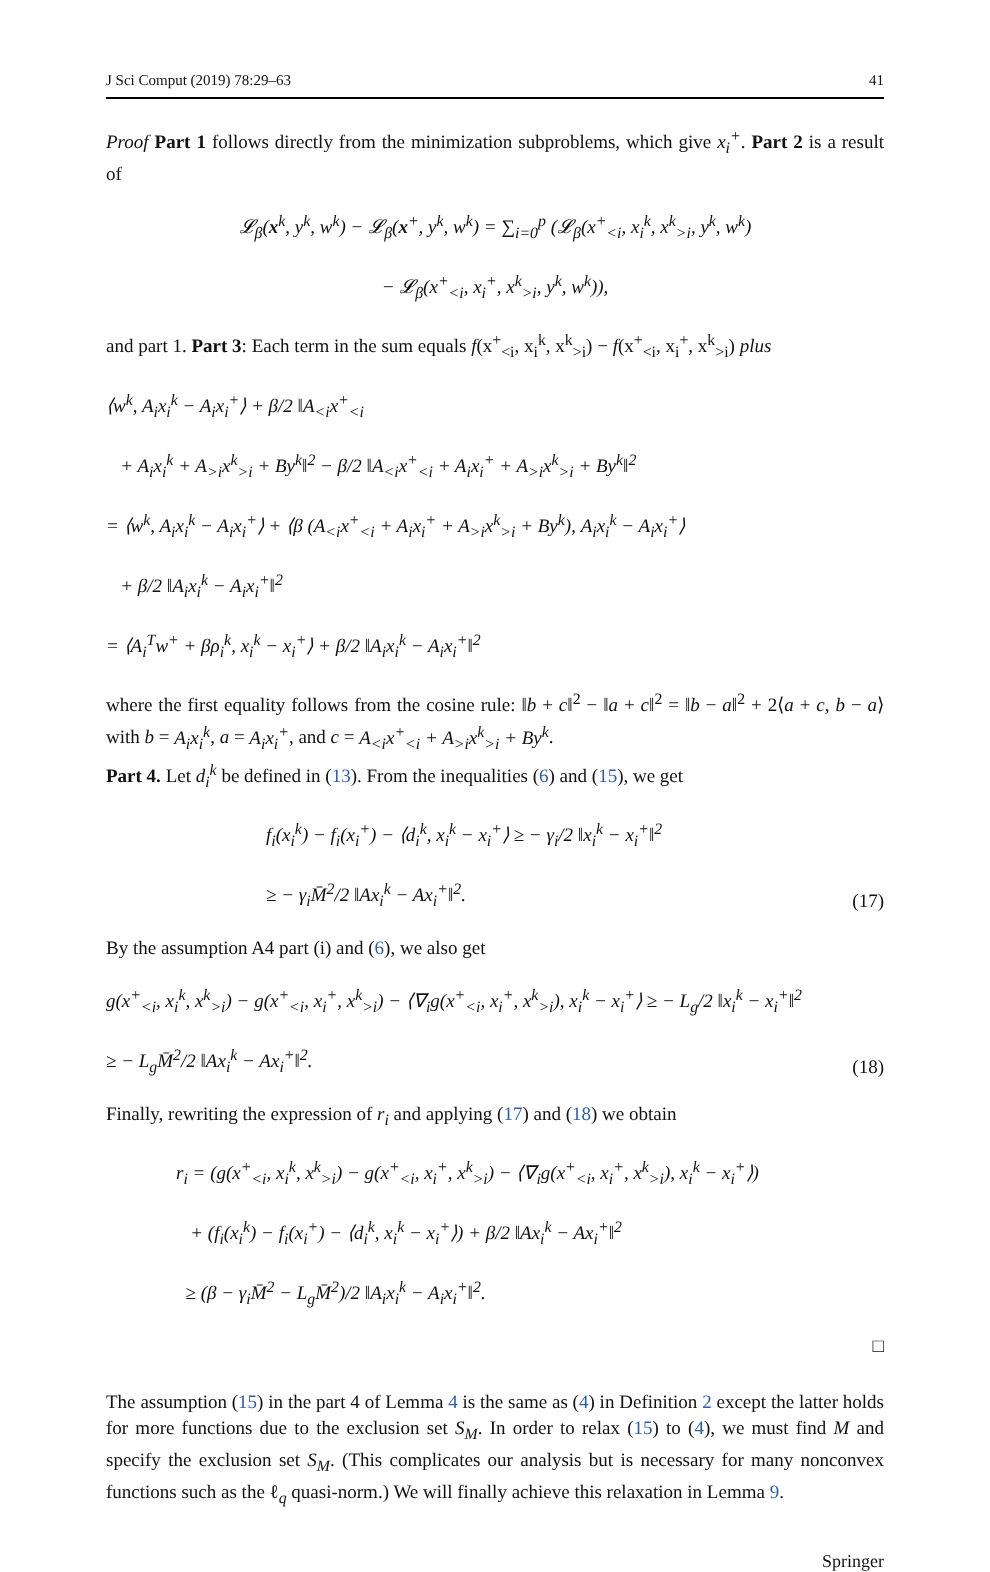J Sci Comput (2019) 78:29–63 41
Proof Part 1 follows directly from the minimization subproblems, which give x<sub>i</sub><sup>+</sup>. Part 2 is a result of
𝓛<sub>β</sub>(x<sup>k</sup>, y<sup>k</sup>, w<sup>k</sup>) − 𝓛<sub>β</sub>(x<sup>+</sup>, y<sup>k</sup>, w<sup>k</sup>) = ∑<sub>i=0</sub><sup>p</sup> (𝓛<sub>β</sub>(x<sup>+</sup><sub><i</sub>, x<sub>i</sub><sup>k</sup>, x<sup>k</sup><sub>>i</sub>, y<sup>k</sup>, w<sup>k</sup>)
− 𝓛<sub>β</sub>(x<sup>+</sup><sub><i</sub>, x<sub>i</sub><sup>+</sup>, x<sup>k</sup><sub>>i</sub>, y<sup>k</sup>, w<sup>k</sup>)),
and part 1. Part 3: Each term in the sum equals f(x<sup>+</sup><sub><i</sub>, x<sub>i</sub><sup>k</sup>, x<sup>k</sup><sub>>i</sub>) − f(x<sup>+</sup><sub><i</sub>, x<sub>i</sub><sup>+</sup>, x<sup>k</sup><sub>>i</sub>) plus
⟨w<sup>k</sup>, A<sub>i</sub>x<sub>i</sub><sup>k</sup> − A<sub>i</sub>x<sub>i</sub><sup>+</sup>⟩ + β/2 ‖A<sub><i</sub>x<sup>+</sup><sub><i</sub>
+ A<sub>i</sub>x<sub>i</sub><sup>k</sup> + A<sub>>i</sub>x<sup>k</sup><sub>>i</sub> + By<sup>k</sup>‖<sup>2</sup> − β/2 ‖A<sub><i</sub>x<sup>+</sup><sub><i</sub> + A<sub>i</sub>x<sub>i</sub><sup>+</sup> + A<sub>>i</sub>x<sup>k</sup><sub>>i</sub> + By<sup>k</sup>‖<sup>2</sup>
= ⟨w<sup>k</sup>, A<sub>i</sub>x<sub>i</sub><sup>k</sup> − A<sub>i</sub>x<sub>i</sub><sup>+</sup>⟩ + ⟨β (A<sub><i</sub>x<sup>+</sup><sub><i</sub> + A<sub>i</sub>x<sub>i</sub><sup>+</sup> + A<sub>>i</sub>x<sup>k</sup><sub>>i</sub> + By<sup>k</sup>), A<sub>i</sub>x<sub>i</sub><sup>k</sup> − A<sub>i</sub>x<sub>i</sub><sup>+</sup>⟩
+ β/2 ‖A<sub>i</sub>x<sub>i</sub><sup>k</sup> − A<sub>i</sub>x<sub>i</sub><sup>+</sup>‖<sup>2</sup>
= ⟨A<sub>i</sub><sup>T</sup>w<sup>+</sup> + βρ<sub>i</sub><sup>k</sup>, x<sub>i</sub><sup>k</sup> − x<sub>i</sub><sup>+</sup>⟩ + β/2 ‖A<sub>i</sub>x<sub>i</sub><sup>k</sup> − A<sub>i</sub>x<sub>i</sub><sup>+</sup>‖<sup>2</sup>
where the first equality follows from the cosine rule: ‖b + c‖<sup>2</sup> − ‖a + c‖<sup>2</sup> = ‖b − a‖<sup>2</sup> + 2⟨a + c, b − a⟩ with b = A<sub>i</sub>x<sub>i</sub><sup>k</sup>, a = A<sub>i</sub>x<sub>i</sub><sup>+</sup>, and c = A<sub><i</sub>x<sup>+</sup><sub><i</sub> + A<sub>>i</sub>x<sup>k</sup><sub>>i</sub> + By<sup>k</sup>.
Part 4. Let d<sub>i</sub><sup>k</sup> be defined in (13). From the inequalities (6) and (15), we get
f<sub>i</sub>(x<sub>i</sub><sup>k</sup>) − f<sub>i</sub>(x<sub>i</sub><sup>+</sup>) − ⟨d<sub>i</sub><sup>k</sup>, x<sub>i</sub><sup>k</sup> − x<sub>i</sub><sup>+</sup>⟩ ≥ − γ<sub>i</sub>/2 ‖x<sub>i</sub><sup>k</sup> − x<sub>i</sub><sup>+</sup>‖<sup>2</sup>
≥ − γ<sub>i</sub>M̄<sup>2</sup>/2 ‖Ax<sub>i</sub><sup>k</sup> − Ax<sub>i</sub><sup>+</sup>‖<sup>2</sup>. (17)
By the assumption A4 part (i) and (6), we also get
g(x<sup>+</sup><sub><i</sub>, x<sub>i</sub><sup>k</sup>, x<sup>k</sup><sub>>i</sub>) − g(x<sup>+</sup><sub><i</sub>, x<sub>i</sub><sup>+</sup>, x<sup>k</sup><sub>>i</sub>) − ⟨∇<sub>i</sub>g(x<sup>+</sup><sub><i</sub>, x<sub>i</sub><sup>+</sup>, x<sup>k</sup><sub>>i</sub>), x<sub>i</sub><sup>k</sup> − x<sub>i</sub><sup>+</sup>⟩ ≥ − L<sub>g</sub>/2 ‖x<sub>i</sub><sup>k</sup> − x<sub>i</sub><sup>+</sup>‖<sup>2</sup>
≥ − L<sub>g</sub>M̄<sup>2</sup>/2 ‖Ax<sub>i</sub><sup>k</sup> − Ax<sub>i</sub><sup>+</sup>‖<sup>2</sup>. (18)
Finally, rewriting the expression of r<sub>i</sub> and applying (17) and (18) we obtain
r<sub>i</sub> = (g(x<sup>+</sup><sub><i</sub>, x<sub>i</sub><sup>k</sup>, x<sup>k</sup><sub>>i</sub>) − g(x<sup>+</sup><sub><i</sub>, x<sub>i</sub><sup>+</sup>, x<sup>k</sup><sub>>i</sub>) − ⟨∇<sub>i</sub>g(x<sup>+</sup><sub><i</sub>, x<sub>i</sub><sup>+</sup>, x<sup>k</sup><sub>>i</sub>), x<sub>i</sub><sup>k</sup> − x<sub>i</sub><sup>+</sup>⟩)
+ (f<sub>i</sub>(x<sub>i</sub><sup>k</sup>) − f<sub>i</sub>(x<sub>i</sub><sup>+</sup>) − ⟨d<sub>i</sub><sup>k</sup>, x<sub>i</sub><sup>k</sup> − x<sub>i</sub><sup>+</sup>⟩) + β/2 ‖Ax<sub>i</sub><sup>k</sup> − Ax<sub>i</sub><sup>+</sup>‖<sup>2</sup>
≥ (β − γ<sub>i</sub>M̄<sup>2</sup> − L<sub>g</sub>M̄<sup>2</sup>)/2 ‖A<sub>i</sub>x<sub>i</sub><sup>k</sup> − A<sub>i</sub>x<sub>i</sub><sup>+</sup>‖<sup>2</sup>.
□
The assumption (15) in the part 4 of Lemma 4 is the same as (4) in Definition 2 except the latter holds for more functions due to the exclusion set S<sub>M</sub>. In order to relax (15) to (4), we must find M and specify the exclusion set S<sub>M</sub>. (This complicates our analysis but is necessary for many nonconvex functions such as the ℓ<sub>q</sub> quasi-norm.) We will finally achieve this relaxation in Lemma 9.
Springer